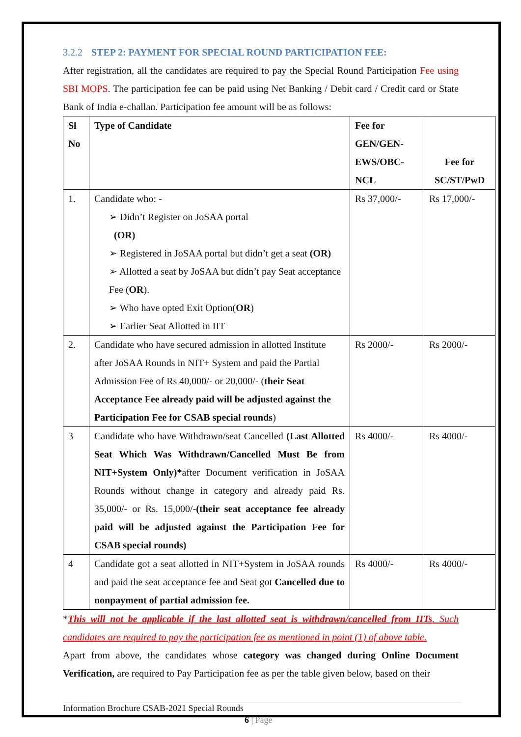3.2.2 STEP 2: PAYMENT FOR SPECIAL ROUND PARTICIPATION FEE:
After registration, all the candidates are required to pay the Special Round Participation Fee using SBI MOPS. The participation fee can be paid using Net Banking / Debit card / Credit card or State Bank of India e-challan. Participation fee amount will be as follows:
| Sl No | Type of Candidate | Fee for GEN/GEN-EWS/OBC-NCL | Fee for SC/ST/PwD |
| --- | --- | --- | --- |
| 1. | Candidate who: - ➢ Didn’t Register on JoSAA portal (OR) ➢ Registered in JoSAA portal but didn’t get a seat (OR) ➢ Allotted a seat by JoSAA but didn’t pay Seat acceptance Fee ( OR ). ➢ Who have opted Exit Option( OR ) ➢ Earlier Seat Allotted in IIT | Rs 37,000/- | Rs 17,000/- |
| 2. | Candidate who have secured admission in allotted Institute after JoSAA Rounds in NIT+ System and paid the Partial Admission Fee of Rs 40,000/- or 20,000/- ( their Seat Acceptance Fee already paid will be adjusted against the Participation Fee for CSAB special rounds ) | Rs 2000/- | Rs 2000/- |
| 3 | Candidate who have Withdrawn/seat Cancelled (Last Allotted Seat Which Was Withdrawn/Cancelled Must Be from NIT+System Only)* after Document verification in JoSAA Rounds without change in category and already paid Rs. 35,000/- or Rs. 15,000/- (their seat acceptance fee already paid will be adjusted against the Participation Fee for CSAB special rounds) | Rs 4000/- | Rs 4000/- |
| 4 | Candidate got a seat allotted in NIT+System in JoSAA rounds and paid the seat acceptance fee and Seat got Cancelled due to nonpayment of partial admission fee. | Rs 4000/- | Rs 4000/- |
*This will not be applicable if the last allotted seat is withdrawn/cancelled from IITs. Such candidates are required to pay the participation fee as mentioned in point (1) of above table.
Apart from above, the candidates whose category was changed during Online Document Verification, are required to Pay Participation fee as per the table given below, based on their
Information Brochure CSAB-2021 Special Rounds
6 | Page